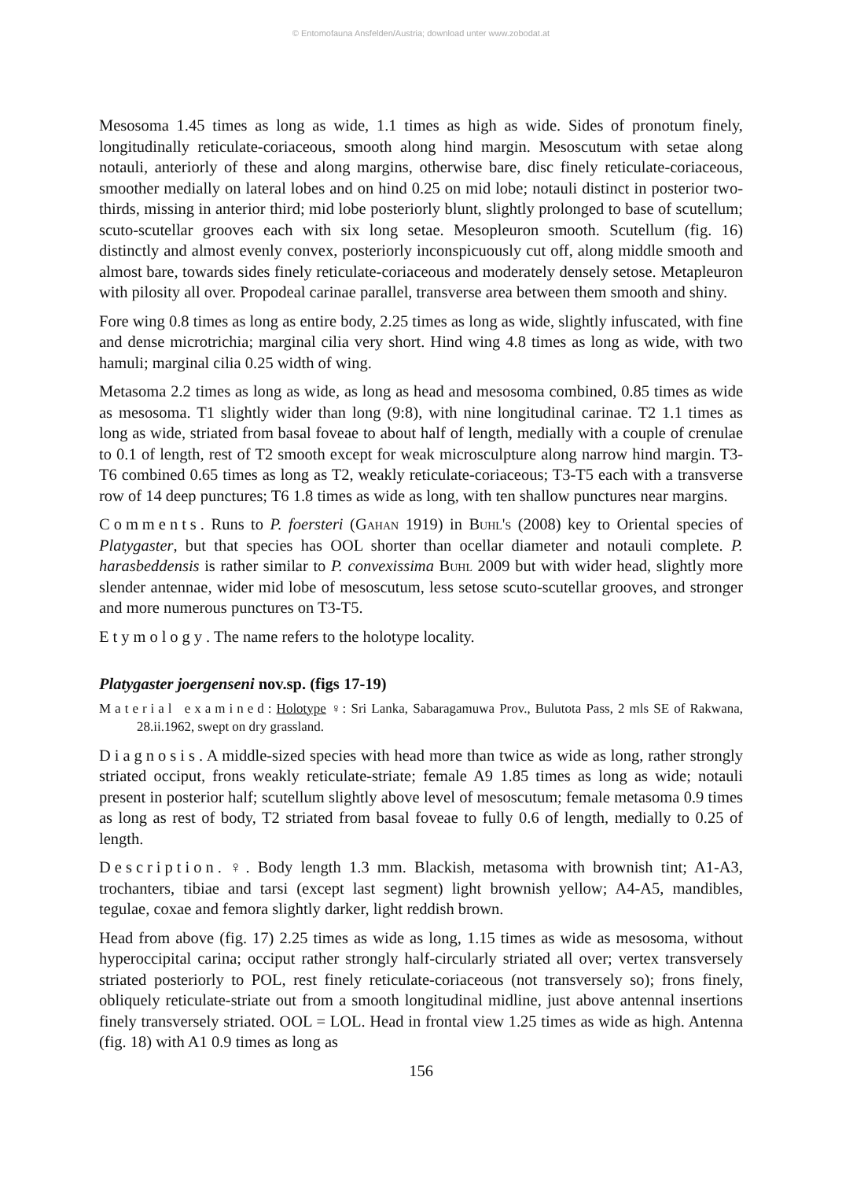© Entomofauna Ansfelden/Austria; download unter www.zobodat.at
Mesosoma 1.45 times as long as wide, 1.1 times as high as wide. Sides of pronotum finely, longitudinally reticulate-coriaceous, smooth along hind margin. Mesoscutum with setae along notauli, anteriorly of these and along margins, otherwise bare, disc finely reticulate-coriaceous, smoother medially on lateral lobes and on hind 0.25 on mid lobe; notauli distinct in posterior two-thirds, missing in anterior third; mid lobe posteriorly blunt, slightly prolonged to base of scutellum; scuto-scutellar grooves each with six long setae. Mesopleuron smooth. Scutellum (fig. 16) distinctly and almost evenly convex, posteriorly inconspicuously cut off, along middle smooth and almost bare, towards sides finely reticulate-coriaceous and moderately densely setose. Metapleuron with pilosity all over. Propodeal carinae parallel, transverse area between them smooth and shiny.
Fore wing 0.8 times as long as entire body, 2.25 times as long as wide, slightly infuscated, with fine and dense microtrichia; marginal cilia very short. Hind wing 4.8 times as long as wide, with two hamuli; marginal cilia 0.25 width of wing.
Metasoma 2.2 times as long as wide, as long as head and mesosoma combined, 0.85 times as wide as mesosoma. T1 slightly wider than long (9:8), with nine longitudinal carinae. T2 1.1 times as long as wide, striated from basal foveae to about half of length, medially with a couple of crenulae to 0.1 of length, rest of T2 smooth except for weak microsculpture along narrow hind margin. T3-T6 combined 0.65 times as long as T2, weakly reticulate-coriaceous; T3-T5 each with a transverse row of 14 deep punctures; T6 1.8 times as wide as long, with ten shallow punctures near margins.
Comments. Runs to P. foersteri (Gahan 1919) in Buhl's (2008) key to Oriental species of Platygaster, but that species has OOL shorter than ocellar diameter and notauli complete. P. harasbeddensis is rather similar to P. convexissima Buhl 2009 but with wider head, slightly more slender antennae, wider mid lobe of mesoscutum, less setose scuto-scutellar grooves, and stronger and more numerous punctures on T3-T5.
Etymology. The name refers to the holotype locality.
Platygaster joergenseni nov.sp. (figs 17-19)
Material examined: Holotype ♀: Sri Lanka, Sabaragamuwa Prov., Bulutota Pass, 2 mls SE of Rakwana, 28.ii.1962, swept on dry grassland.
Diagnosis. A middle-sized species with head more than twice as wide as long, rather strongly striated occiput, frons weakly reticulate-striate; female A9 1.85 times as long as wide; notauli present in posterior half; scutellum slightly above level of mesoscutum; female metasoma 0.9 times as long as rest of body, T2 striated from basal foveae to fully 0.6 of length, medially to 0.25 of length.
Description. ♀. Body length 1.3 mm. Blackish, metasoma with brownish tint; A1-A3, trochanters, tibiae and tarsi (except last segment) light brownish yellow; A4-A5, mandibles, tegulae, coxae and femora slightly darker, light reddish brown.
Head from above (fig. 17) 2.25 times as wide as long, 1.15 times as wide as mesosoma, without hyperoccipital carina; occiput rather strongly half-circularly striated all over; vertex transversely striated posteriorly to POL, rest finely reticulate-coriaceous (not transversely so); frons finely, obliquely reticulate-striate out from a smooth longitudinal midline, just above antennal insertions finely transversely striated. OOL = LOL. Head in frontal view 1.25 times as wide as high. Antenna (fig. 18) with A1 0.9 times as long as
156